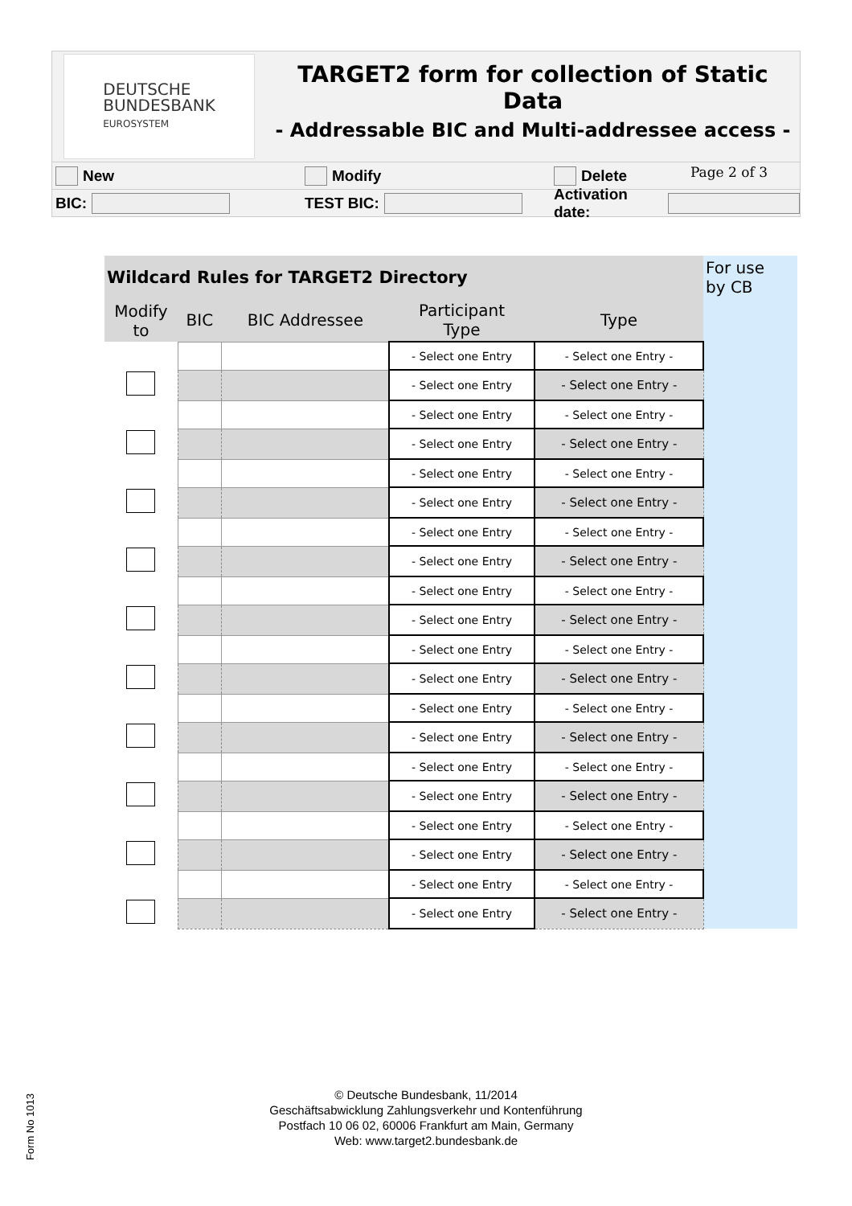DEUTSCHE
BUNDESBANK
EUROSYSTEM
TARGET2 form for collection of Static Data
- Addressable BIC and Multi-addressee access -
Page 2 of 3
New Modify Delete
BIC: TEST BIC: Activation date:
| | Wildcard Rules for TARGET2 Directory | | | | | For use by CB |
| | Modify to | BIC | BIC Addressee | Participant Type | Type | |
| | | | | - Select one Entry | - Select one Entry - | |
| | | | | - Select one Entry | - Select one Entry - | |
| | | | | - Select one Entry | - Select one Entry - | |
| | | | | - Select one Entry | - Select one Entry - | |
| | | | | - Select one Entry | - Select one Entry - | |
| | | | | - Select one Entry | - Select one Entry - | |
| | | | | - Select one Entry | - Select one Entry - | |
| | | | | - Select one Entry | - Select one Entry - | |
| | | | | - Select one Entry | - Select one Entry - | |
| | | | | - Select one Entry | - Select one Entry - | |
| | | | | - Select one Entry | - Select one Entry - | |
| | | | | - Select one Entry | - Select one Entry - | |
| | | | | - Select one Entry | - Select one Entry - | |
| | | | | - Select one Entry | - Select one Entry - | |
| | | | | - Select one Entry | - Select one Entry - | |
| | | | | - Select one Entry | - Select one Entry - | |
| | | | | - Select one Entry | - Select one Entry - | |
| | | | | - Select one Entry | - Select one Entry - | |
| | | | | - Select one Entry | - Select one Entry - | |
| | | | | - Select one Entry | - Select one Entry - | |
© Deutsche Bundesbank, 11/2014
Geschäftsabwicklung Zahlungsverkehr und Kontenführung
Postfach 10 06 02, 60006 Frankfurt am Main, Germany
Web: www.target2.bundesbank.de
Form No 1013